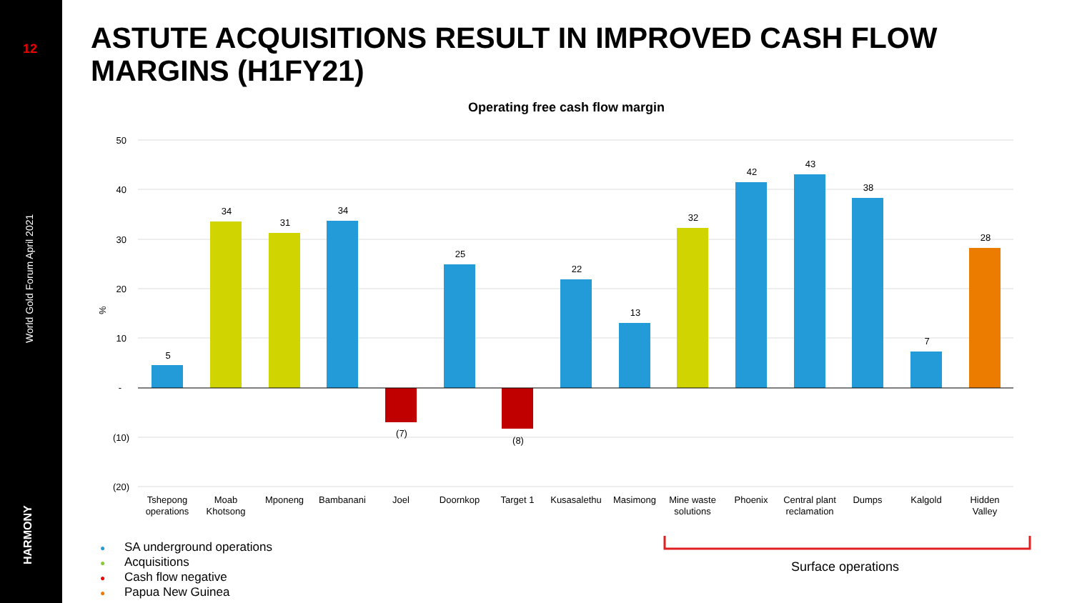12
World Gold Forum April 2021
HARMONY
ASTUTE ACQUISITIONS RESULT IN IMPROVED CASH FLOW MARGINS (H1FY21)
Operating free cash flow margin
50
40
30
20
10
-
(10)
(20)
%
5
34
31
34
(7)
25
(8)
22
13
32
42
43
38
7
28
Tshepong
operations
Moab
Khotsong
Mponeng
Bambanani
Joel
Doornkop
Target 1
Kusasalethu
Masimong
Mine waste
solutions
Phoenix
Central plant
reclamation
Dumps
Kalgold
Hidden
Valley
● SA underground operations
● Acquisitions
● Cash flow negative
● Papua New Guinea
Surface operations